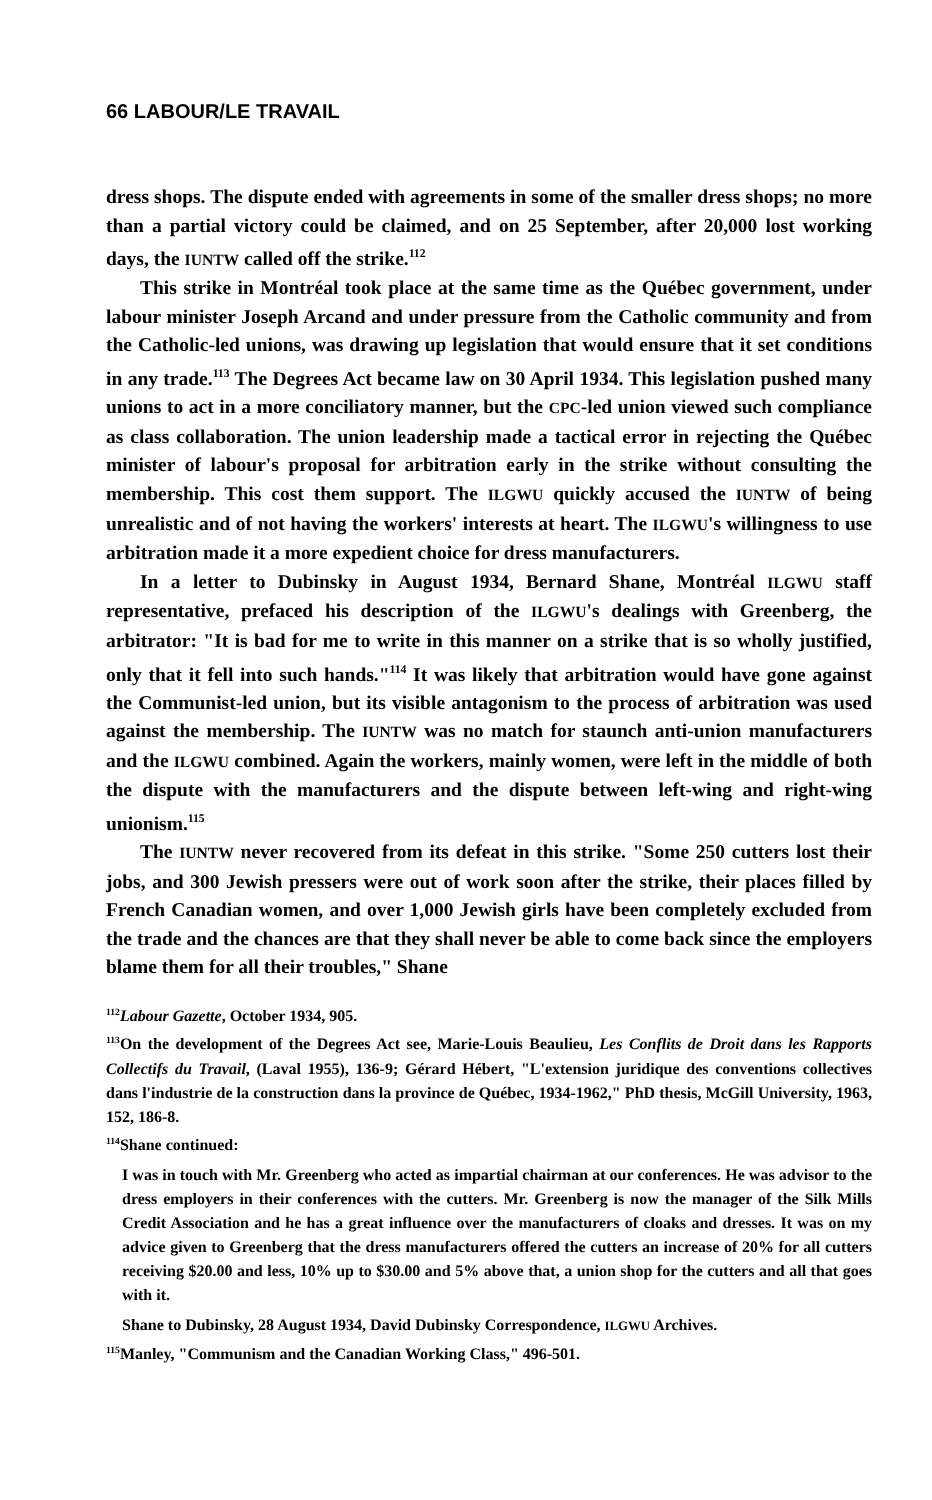66 LABOUR/LE TRAVAIL
dress shops. The dispute ended with agreements in some of the smaller dress shops; no more than a partial victory could be claimed, and on 25 September, after 20,000 lost working days, the IUNTW called off the strike.<sup>112</sup>
This strike in Montréal took place at the same time as the Québec government, under labour minister Joseph Arcand and under pressure from the Catholic community and from the Catholic-led unions, was drawing up legislation that would ensure that it set conditions in any trade.<sup>113</sup> The Degrees Act became law on 30 April 1934. This legislation pushed many unions to act in a more conciliatory manner, but the CPC-led union viewed such compliance as class collaboration. The union leadership made a tactical error in rejecting the Québec minister of labour's proposal for arbitration early in the strike without consulting the membership. This cost them support. The ILGWU quickly accused the IUNTW of being unrealistic and of not having the workers' interests at heart. The ILGWU's willingness to use arbitration made it a more expedient choice for dress manufacturers.
In a letter to Dubinsky in August 1934, Bernard Shane, Montréal ILGWU staff representative, prefaced his description of the ILGWU's dealings with Greenberg, the arbitrator: "It is bad for me to write in this manner on a strike that is so wholly justified, only that it fell into such hands."<sup>114</sup> It was likely that arbitration would have gone against the Communist-led union, but its visible antagonism to the process of arbitration was used against the membership. The IUNTW was no match for staunch anti-union manufacturers and the ILGWU combined. Again the workers, mainly women, were left in the middle of both the dispute with the manufacturers and the dispute between left-wing and right-wing unionism.<sup>115</sup>
The IUNTW never recovered from its defeat in this strike. "Some 250 cutters lost their jobs, and 300 Jewish pressers were out of work soon after the strike, their places filled by French Canadian women, and over 1,000 Jewish girls have been completely excluded from the trade and the chances are that they shall never be able to come back since the employers blame them for all their troubles," Shane
<sup>112</sup> Labour Gazette, October 1934, 905.
<sup>113</sup> On the development of the Degrees Act see, Marie-Louis Beaulieu, Les Conflits de Droit dans les Rapports Collectifs du Travail, (Laval 1955), 136-9; Gérard Hébert, "L'extension juridique des conventions collectives dans l'industrie de la construction dans la province de Québec, 1934-1962," PhD thesis, McGill University, 1963, 152, 186-8.
<sup>114</sup> Shane continued:
I was in touch with Mr. Greenberg who acted as impartial chairman at our conferences. He was advisor to the dress employers in their conferences with the cutters. Mr. Greenberg is now the manager of the Silk Mills Credit Association and he has a great influence over the manufacturers of cloaks and dresses. It was on my advice given to Greenberg that the dress manufacturers offered the cutters an increase of 20% for all cutters receiving $20.00 and less, 10% up to $30.00 and 5% above that, a union shop for the cutters and all that goes with it.
Shane to Dubinsky, 28 August 1934, David Dubinsky Correspondence, ILGWU Archives.
<sup>115</sup> Manley, "Communism and the Canadian Working Class," 496-501.